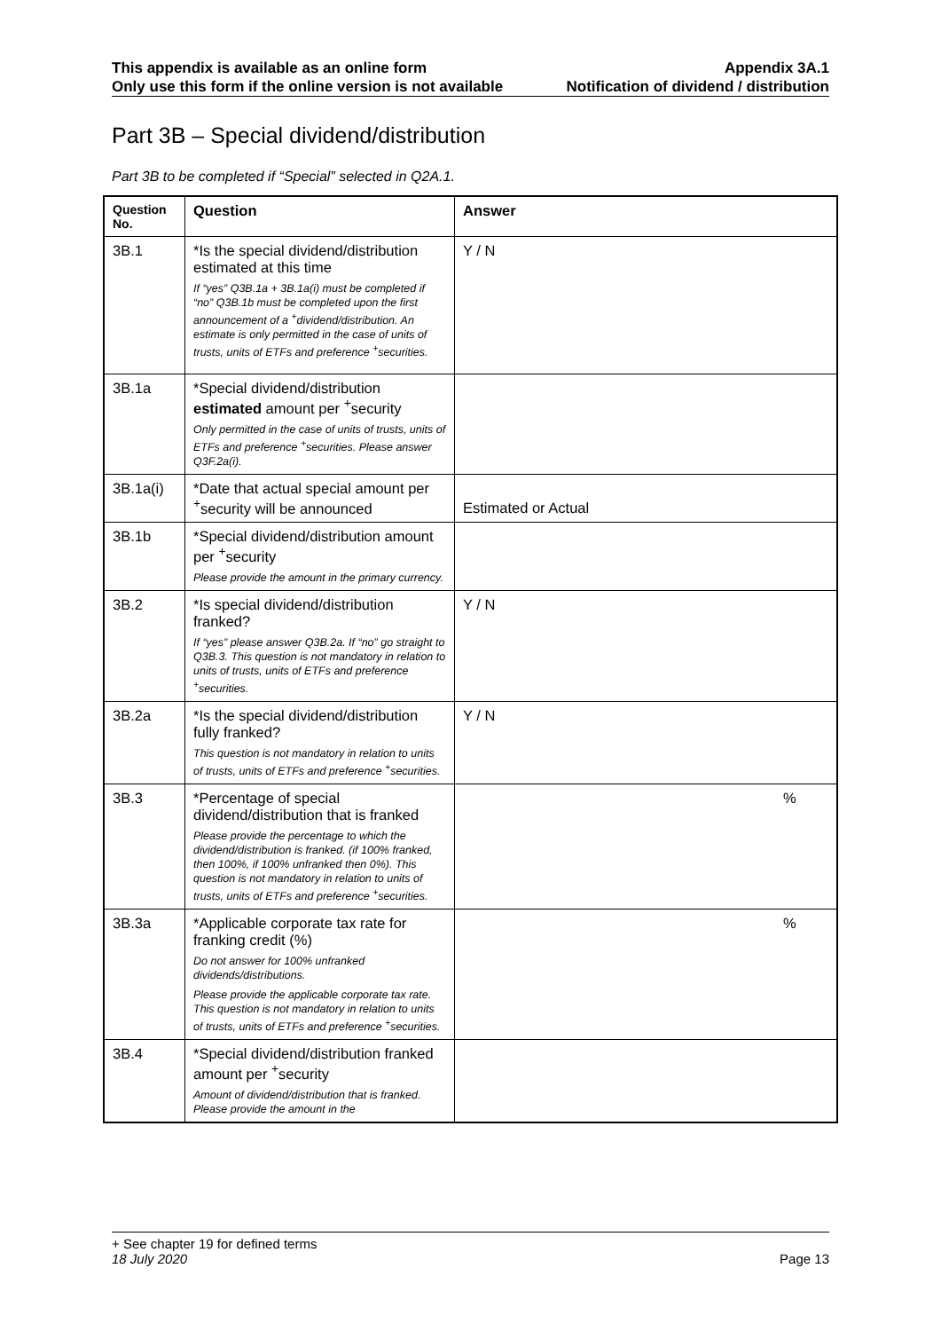This appendix is available as an online form
Only use this form if the online version is not available
Appendix 3A.1
Notification of dividend / distribution
Part 3B – Special dividend/distribution
Part 3B to be completed if “Special” selected in Q2A.1.
| Question No. | Question | Answer |
| --- | --- | --- |
| 3B.1 | *Is the special dividend/distribution estimated at this time If “yes” Q3B.1a + 3B.1a(i) must be completed if “no” Q3B.1b must be completed upon the first announcement of a <sup>+</sup>dividend/distribution. An estimate is only permitted in the case of units of trusts, units of ETFs and preference <sup>+</sup>securities. | Y / N |
| 3B.1a | *Special dividend/distribution estimated amount per <sup>+</sup>security Only permitted in the case of units of trusts, units of ETFs and preference <sup>+</sup>securities. Please answer Q3F.2a(i). | |
| 3B.1a(i) | *Date that actual special amount per <sup>+</sup>security will be announced | Estimated or Actual |
| 3B.1b | *Special dividend/distribution amount per <sup>+</sup>security Please provide the amount in the primary currency. | |
| 3B.2 | *Is special dividend/distribution franked? If “yes” please answer Q3B.2a. If “no” go straight to Q3B.3. This question is not mandatory in relation to units of trusts, units of ETFs and preference <sup>+</sup>securities. | Y / N |
| 3B.2a | *Is the special dividend/distribution fully franked? This question is not mandatory in relation to units of trusts, units of ETFs and preference <sup>+</sup>securities. | Y / N |
| 3B.3 | *Percentage of special dividend/distribution that is franked Please provide the percentage to which the dividend/distribution is franked. (if 100% franked, then 100%, if 100% unfranked then 0%). This question is not mandatory in relation to units of trusts, units of ETFs and preference <sup>+</sup>securities. | % |
| 3B.3a | *Applicable corporate tax rate for franking credit (%) Do not answer for 100% unfranked dividends/distributions. Please provide the applicable corporate tax rate. This question is not mandatory in relation to units of trusts, units of ETFs and preference <sup>+</sup>securities. | % |
| 3B.4 | *Special dividend/distribution franked amount per <sup>+</sup>security Amount of dividend/distribution that is franked. Please provide the amount in the | |
+ See chapter 19 for defined terms
18 July 2020 Page 13